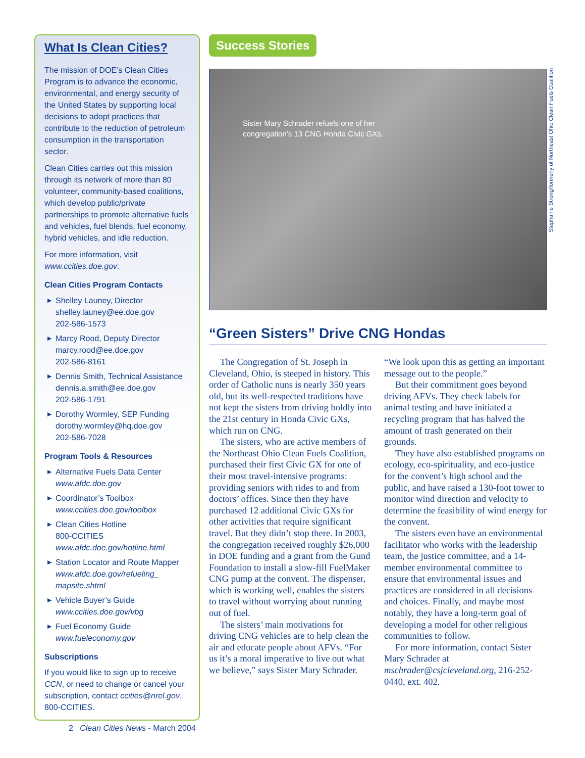What Is Clean Cities?
The mission of DOE’s Clean Cities Program is to advance the economic, environmental, and energy security of the United States by supporting local decisions to adopt practices that contribute to the reduction of petroleum consumption in the transportation sector.
Clean Cities carries out this mission through its network of more than 80 volunteer, community-based coalitions, which develop public/private partnerships to promote alternative fuels and vehicles, fuel blends, fuel economy, hybrid vehicles, and idle reduction.
For more information, visit www.ccities.doe.gov.
Clean Cities Program Contacts
▶ Shelley Launey, Director
shelley.launey@ee.doe.gov
202-586-1573
▶ Marcy Rood, Deputy Director
marcy.rood@ee.doe.gov
202-586-8161
▶ Dennis Smith, Technical Assistance
dennis.a.smith@ee.doe.gov
202-586-1791
▶ Dorothy Wormley, SEP Funding
dorothy.wormley@hq.doe.gov
202-586-7028
Program Tools & Resources
▶ Alternative Fuels Data Center
www.afdc.doe.gov
▶ Coordinator’s Toolbox
www.ccities.doe.gov/toolbox
▶ Clean Cities Hotline
800-CCITIES
www.afdc.doe.gov/hotline.html
▶ Station Locator and Route Mapper
www.afdc.doe.gov/refueling_ mapsite.shtml
▶ Vehicle Buyer’s Guide
www.ccities.doe.gov/vbg
▶ Fuel Economy Guide
www.fueleconomy.gov
Subscriptions
If you would like to sign up to receive CCN, or need to change or cancel your subscription, contact ccities@nrel.gov, 800-CCITIES.
Success Stories
Sister Mary Schrader refuels one of her
congregation’s 13 CNG Honda Civic GXs.
“Green Sisters” Drive CNG Hondas
The Congregation of St. Joseph in Cleveland, Ohio, is steeped in history. This order of Catholic nuns is nearly 350 years old, but its well-respected traditions have not kept the sisters from driving boldly into the 21st century in Honda Civic GXs, which run on CNG.
The sisters, who are active members of the Northeast Ohio Clean Fuels Coalition, purchased their first Civic GX for one of their most travel-intensive programs: providing seniors with rides to and from doctors’ offices. Since then they have purchased 12 additional Civic GXs for other activities that require significant travel. But they didn’t stop there. In 2003, the congregation received roughly $26,000 in DOE funding and a grant from the Gund Foundation to install a slow-fill FuelMaker CNG pump at the convent. The dispenser, which is working well, enables the sisters to travel without worrying about running out of fuel.
The sisters’ main motivations for driving CNG vehicles are to help clean the air and educate people about AFVs. “For us it’s a moral imperative to live out what we believe,” says Sister Mary Schrader. “We look upon this as getting an important message out to the people.”
But their commitment goes beyond driving AFVs. They check labels for animal testing and have initiated a recycling program that has halved the amount of trash generated on their grounds.
They have also established programs on ecology, eco-spirituality, and eco-justice for the convent’s high school and the public, and have raised a 130-foot tower to monitor wind direction and velocity to determine the feasibility of wind energy for the convent.
The sisters even have an environmental facilitator who works with the leadership team, the justice committee, and a 14-member environmental committee to ensure that environmental issues and practices are considered in all decisions and choices. Finally, and maybe most notably, they have a long-term goal of developing a model for other religious communities to follow.
For more information, contact Sister Mary Schrader at mschrader@csjcleveland.org, 216-252-0440, ext. 402.
Stephanie Strong/formerly of Northeast Ohio Clean Fuels Coalition
2 Clean Cities News - March 2004